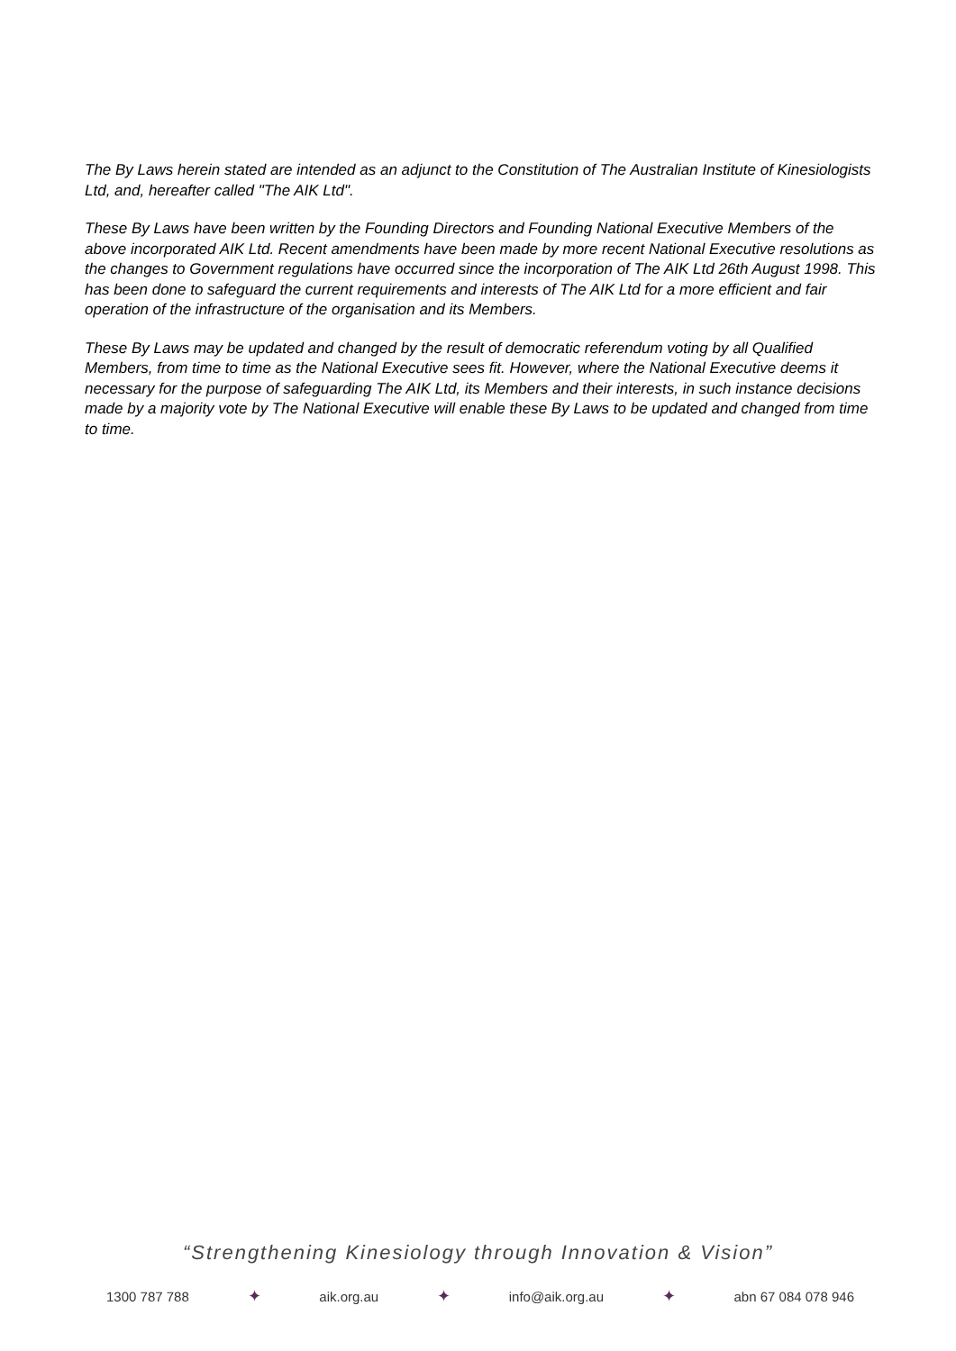The By Laws herein stated are intended as an adjunct to the Constitution of The Australian Institute of Kinesiologists Ltd, and, hereafter called "The AIK Ltd".
These By Laws have been written by the Founding Directors and Founding National Executive Members of the above incorporated AIK Ltd. Recent amendments have been made by more recent National Executive resolutions as the changes to Government regulations have occurred since the incorporation of The AIK Ltd 26th August 1998. This has been done to safeguard the current requirements and interests of The AIK Ltd for a more efficient and fair operation of the infrastructure of the organisation and its Members.
These By Laws may be updated and changed by the result of democratic referendum voting by all Qualified Members, from time to time as the National Executive sees fit. However, where the National Executive deems it necessary for the purpose of safeguarding The AIK Ltd, its Members and their interests, in such instance decisions made by a majority vote by The National Executive will enable these By Laws to be updated and changed from time to time.
“Strengthening Kinesiology through Innovation & Vision”
1300 787 788 ✦ aik.org.au ✦ info@aik.org.au ✦ abn 67 084 078 946